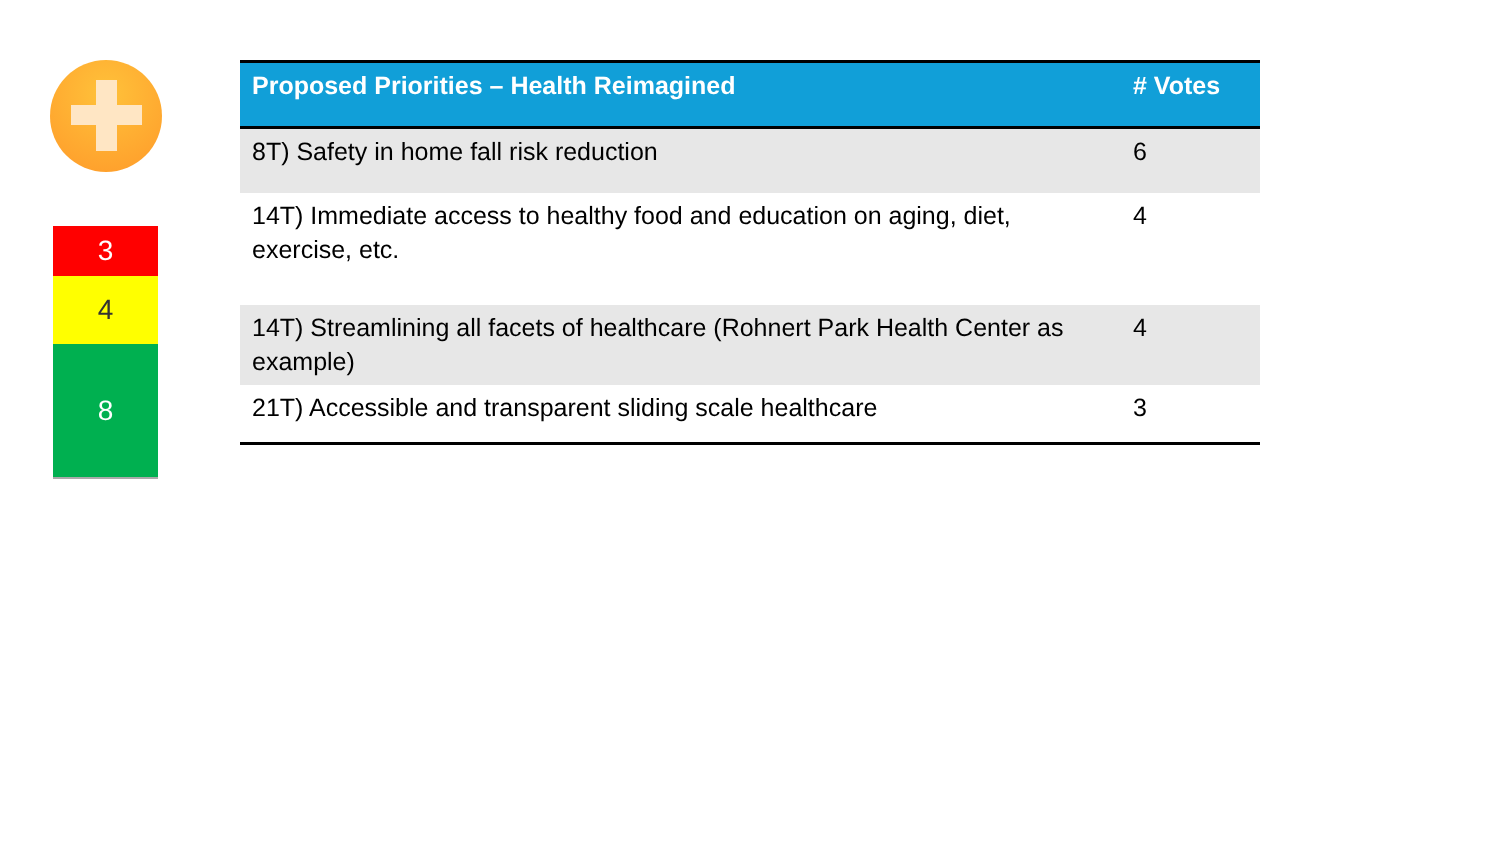3
4
8
| Proposed Priorities – Health Reimagined | # Votes |
| --- | --- |
| 8T) Safety in home fall risk reduction | 6 |
| 14T) Immediate access to healthy food and education on aging, diet, exercise, etc. | 4 |
| 14T) Streamlining all facets of healthcare (Rohnert Park Health Center as example) | 4 |
| 21T) Accessible and transparent sliding scale healthcare | 3 |